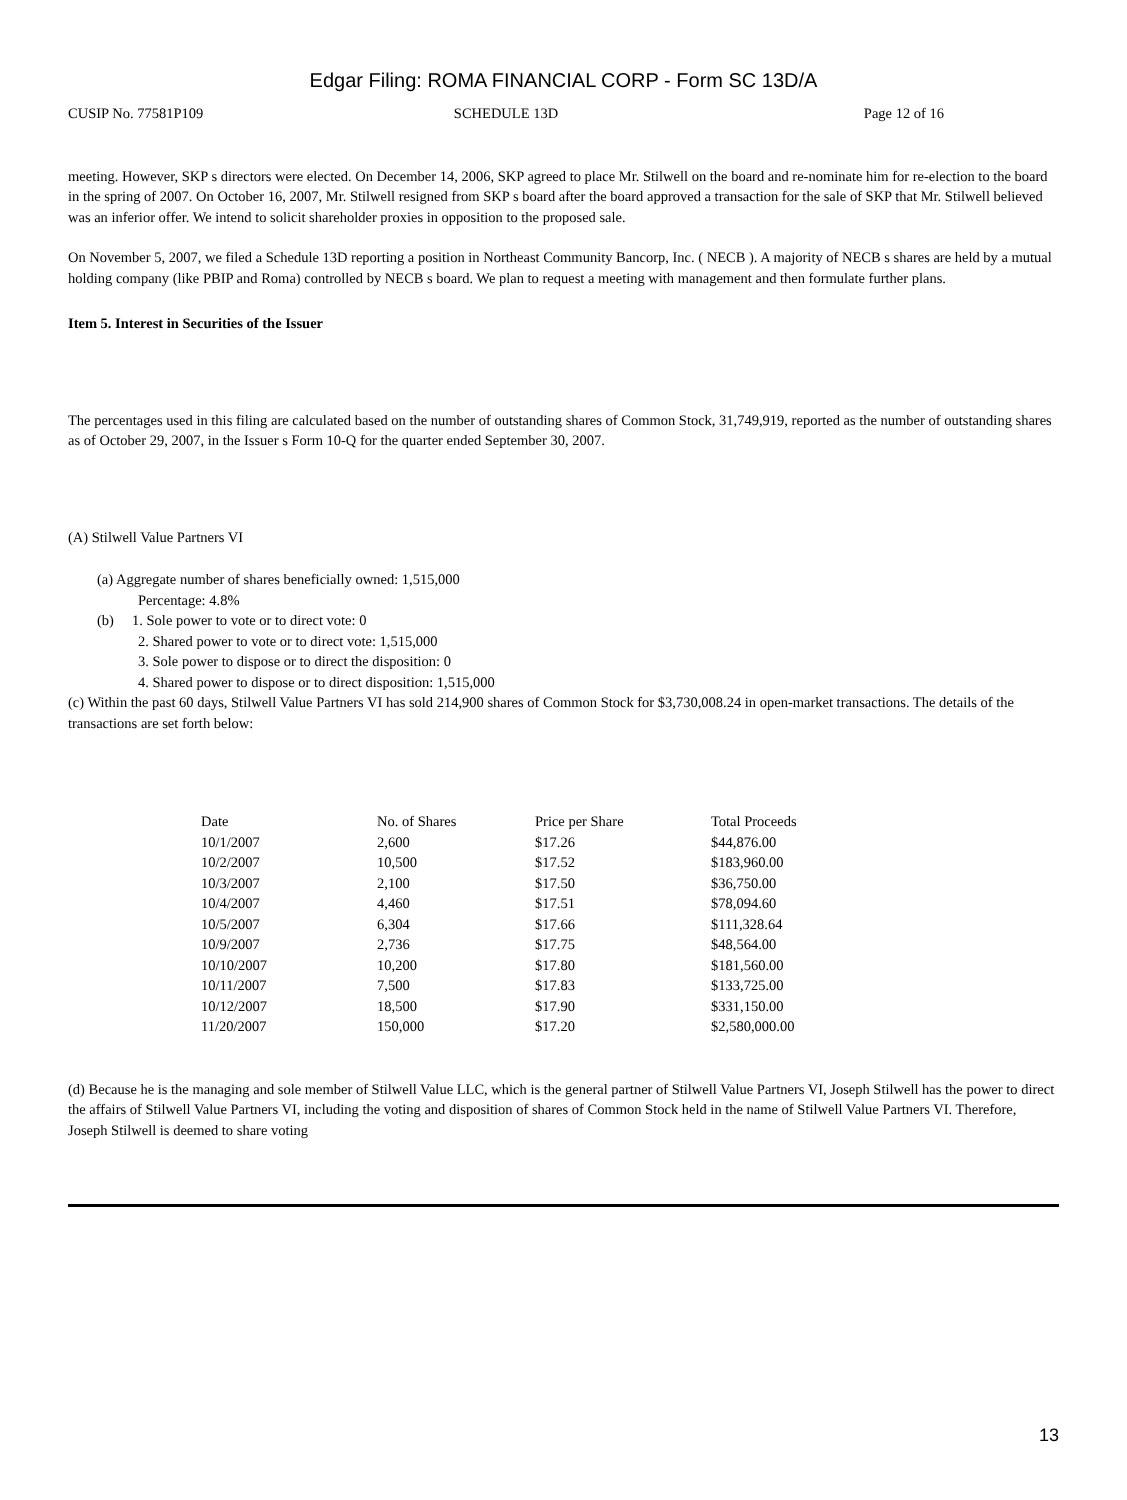Edgar Filing: ROMA FINANCIAL CORP - Form SC 13D/A
CUSIP No. 77581P109 SCHEDULE 13D Page 12 of 16
meeting. However, SKP s directors were elected. On December 14, 2006, SKP agreed to place Mr. Stilwell on the board and re-nominate him for re-election to the board in the spring of 2007. On October 16, 2007, Mr. Stilwell resigned from SKP s board after the board approved a transaction for the sale of SKP that Mr. Stilwell believed was an inferior offer. We intend to solicit shareholder proxies in opposition to the proposed sale.
On November 5, 2007, we filed a Schedule 13D reporting a position in Northeast Community Bancorp, Inc. ( NECB ). A majority of NECB s shares are held by a mutual holding company (like PBIP and Roma) controlled by NECB s board. We plan to request a meeting with management and then formulate further plans.
Item 5. Interest in Securities of the Issuer
The percentages used in this filing are calculated based on the number of outstanding shares of Common Stock, 31,749,919, reported as the number of outstanding shares as of October 29, 2007, in the Issuer s Form 10-Q for the quarter ended September 30, 2007.
(A) Stilwell Value Partners VI
(a) Aggregate number of shares beneficially owned: 1,515,000
Percentage: 4.8%
(b) 1. Sole power to vote or to direct vote: 0
2. Shared power to vote or to direct vote: 1,515,000
3. Sole power to dispose or to direct the disposition: 0
4. Shared power to dispose or to direct disposition: 1,515,000
(c) Within the past 60 days, Stilwell Value Partners VI has sold 214,900 shares of Common Stock for $3,730,008.24 in open-market transactions. The details of the transactions are set forth below:
| Date | No. of Shares | Price per Share | Total Proceeds |
| 10/1/2007 | 2,600 | $17.26 | $44,876.00 |
| 10/2/2007 | 10,500 | $17.52 | $183,960.00 |
| 10/3/2007 | 2,100 | $17.50 | $36,750.00 |
| 10/4/2007 | 4,460 | $17.51 | $78,094.60 |
| 10/5/2007 | 6,304 | $17.66 | $111,328.64 |
| 10/9/2007 | 2,736 | $17.75 | $48,564.00 |
| 10/10/2007 | 10,200 | $17.80 | $181,560.00 |
| 10/11/2007 | 7,500 | $17.83 | $133,725.00 |
| 10/12/2007 | 18,500 | $17.90 | $331,150.00 |
| 11/20/2007 | 150,000 | $17.20 | $2,580,000.00 |
(d) Because he is the managing and sole member of Stilwell Value LLC, which is the general partner of Stilwell Value Partners VI, Joseph Stilwell has the power to direct the affairs of Stilwell Value Partners VI, including the voting and disposition of shares of Common Stock held in the name of Stilwell Value Partners VI. Therefore, Joseph Stilwell is deemed to share voting
13